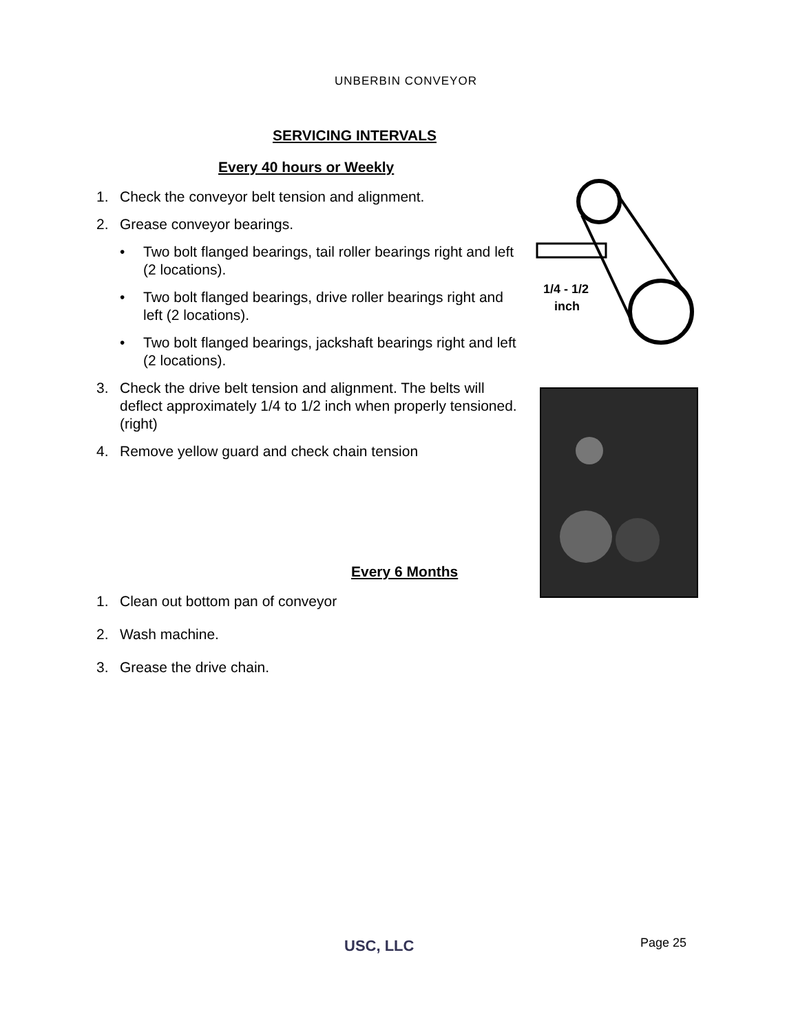UNBERBIN CONVEYOR
SERVICING INTERVALS
Every 40 hours or Weekly
1. Check the conveyor belt tension and alignment.
2. Grease conveyor bearings.
• Two bolt flanged bearings, tail roller bearings right and left (2 locations).
• Two bolt flanged bearings, drive roller bearings right and left (2 locations).
• Two bolt flanged bearings, jackshaft bearings right and left (2 locations).
3. Check the drive belt tension and alignment. The belts will deflect approximately 1/4 to 1/2 inch when properly tensioned. (right)
4. Remove yellow guard and check chain tension
Every 6 Months
1. Clean out bottom pan of conveyor
2. Wash machine.
3. Grease the drive chain.
1/4 - 1/2
inch
USC, LLC Page 25